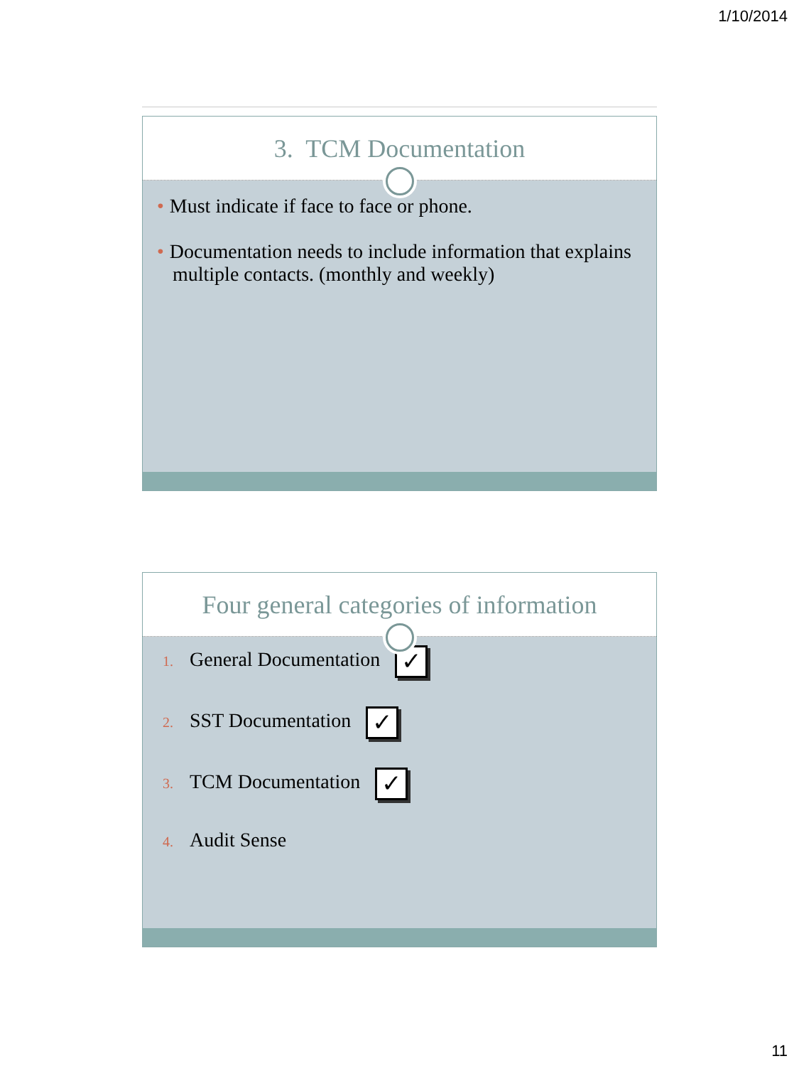1/10/2014
3. TCM Documentation
• Must indicate if face to face or phone.
• Documentation needs to include information that explains multiple contacts. (monthly and weekly)
Four general categories of information
1. General Documentation ✓
2. SST Documentation ✓
3. TCM Documentation ✓
4. Audit Sense
11